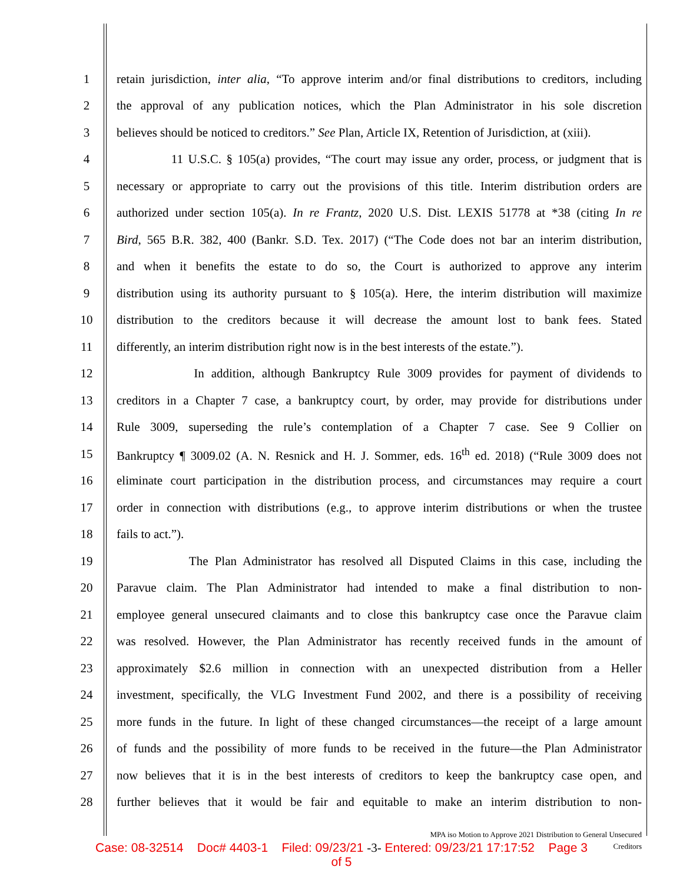1
retain jurisdiction, inter alia, “To approve interim and/or final distributions to creditors, including
2
the approval of any publication notices, which the Plan Administrator in his sole discretion
3
believes should be noticed to creditors.” See Plan, Article IX, Retention of Jurisdiction, at (xiii).
4
11 U.S.C. § 105(a) provides, “The court may issue any order, process, or judgment that is
5
necessary or appropriate to carry out the provisions of this title. Interim distribution orders are
6
authorized under section 105(a). In re Frantz, 2020 U.S. Dist. LEXIS 51778 at *38 (citing In re
7
Bird, 565 B.R. 382, 400 (Bankr. S.D. Tex. 2017) (“The Code does not bar an interim distribution,
8
and when it benefits the estate to do so, the Court is authorized to approve any interim
9
distribution using its authority pursuant to § 105(a). Here, the interim distribution will maximize
10
distribution to the creditors because it will decrease the amount lost to bank fees. Stated
11
differently, an interim distribution right now is in the best interests of the estate.”).
12
In addition, although Bankruptcy Rule 3009 provides for payment of dividends to
13
creditors in a Chapter 7 case, a bankruptcy court, by order, may provide for distributions under
14
Rule 3009, superseding the rule’s contemplation of a Chapter 7 case. See 9 Collier on
15
Bankruptcy ¶ 3009.02 (A. N. Resnick and H. J. Sommer, eds. 16<sup>th</sup> ed. 2018) (“Rule 3009 does not
16
eliminate court participation in the distribution process, and circumstances may require a court
17
order in connection with distributions (e.g., to approve interim distributions or when the trustee
18
fails to act.”).
19
The Plan Administrator has resolved all Disputed Claims in this case, including the
20
Paravue claim. The Plan Administrator had intended to make a final distribution to non-
21
employee general unsecured claimants and to close this bankruptcy case once the Paravue claim
22
was resolved. However, the Plan Administrator has recently received funds in the amount of
23
approximately $2.6 million in connection with an unexpected distribution from a Heller
24
investment, specifically, the VLG Investment Fund 2002, and there is a possibility of receiving
25
more funds in the future. In light of these changed circumstances—the receipt of a large amount
26
of funds and the possibility of more funds to be received in the future—the Plan Administrator
27
now believes that it is in the best interests of creditors to keep the bankruptcy case open, and
28
further believes that it would be fair and equitable to make an interim distribution to non-
MPA iso Motion to Approve 2021 Distribution to General Unsecured Creditors
Case: 08-32514 Doc# 4403-1 Filed: 09/23/21 -3- Entered: 09/23/21 17:17:52 Page 3
of 5